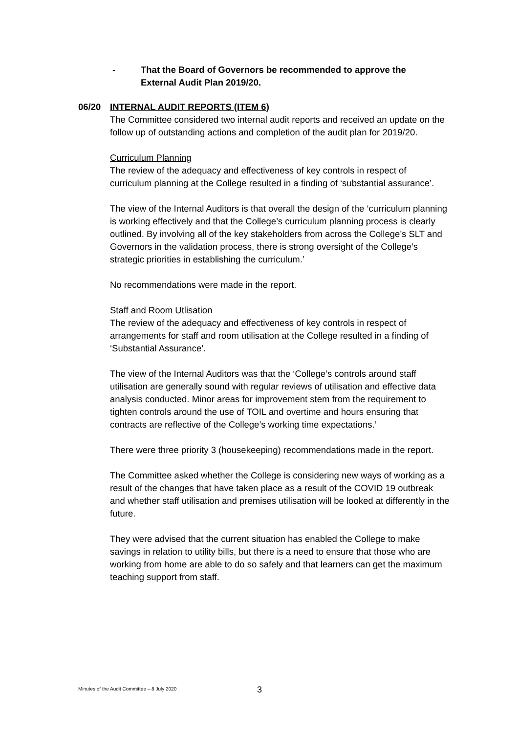- That the Board of Governors be recommended to approve the
External Audit Plan 2019/20.
06/20 INTERNAL AUDIT REPORTS (ITEM 6)
The Committee considered two internal audit reports and received an update on the follow up of outstanding actions and completion of the audit plan for 2019/20.
Curriculum Planning
The review of the adequacy and effectiveness of key controls in respect of curriculum planning at the College resulted in a finding of ‘substantial assurance’.
The view of the Internal Auditors is that overall the design of the ‘curriculum planning is working effectively and that the College’s curriculum planning process is clearly outlined. By involving all of the key stakeholders from across the College’s SLT and Governors in the validation process, there is strong oversight of the College’s strategic priorities in establishing the curriculum.’
No recommendations were made in the report.
Staff and Room Utlisation
The review of the adequacy and effectiveness of key controls in respect of arrangements for staff and room utilisation at the College resulted in a finding of ‘Substantial Assurance’.
The view of the Internal Auditors was that the ‘College’s controls around staff utilisation are generally sound with regular reviews of utilisation and effective data analysis conducted. Minor areas for improvement stem from the requirement to tighten controls around the use of TOIL and overtime and hours ensuring that contracts are reflective of the College’s working time expectations.’
There were three priority 3 (housekeeping) recommendations made in the report.
The Committee asked whether the College is considering new ways of working as a result of the changes that have taken place as a result of the COVID 19 outbreak and whether staff utilisation and premises utilisation will be looked at differently in the future.
They were advised that the current situation has enabled the College to make savings in relation to utility bills, but there is a need to ensure that those who are working from home are able to do so safely and that learners can get the maximum teaching support from staff.
Minutes of the Audit Committee – 8 July 2020
3